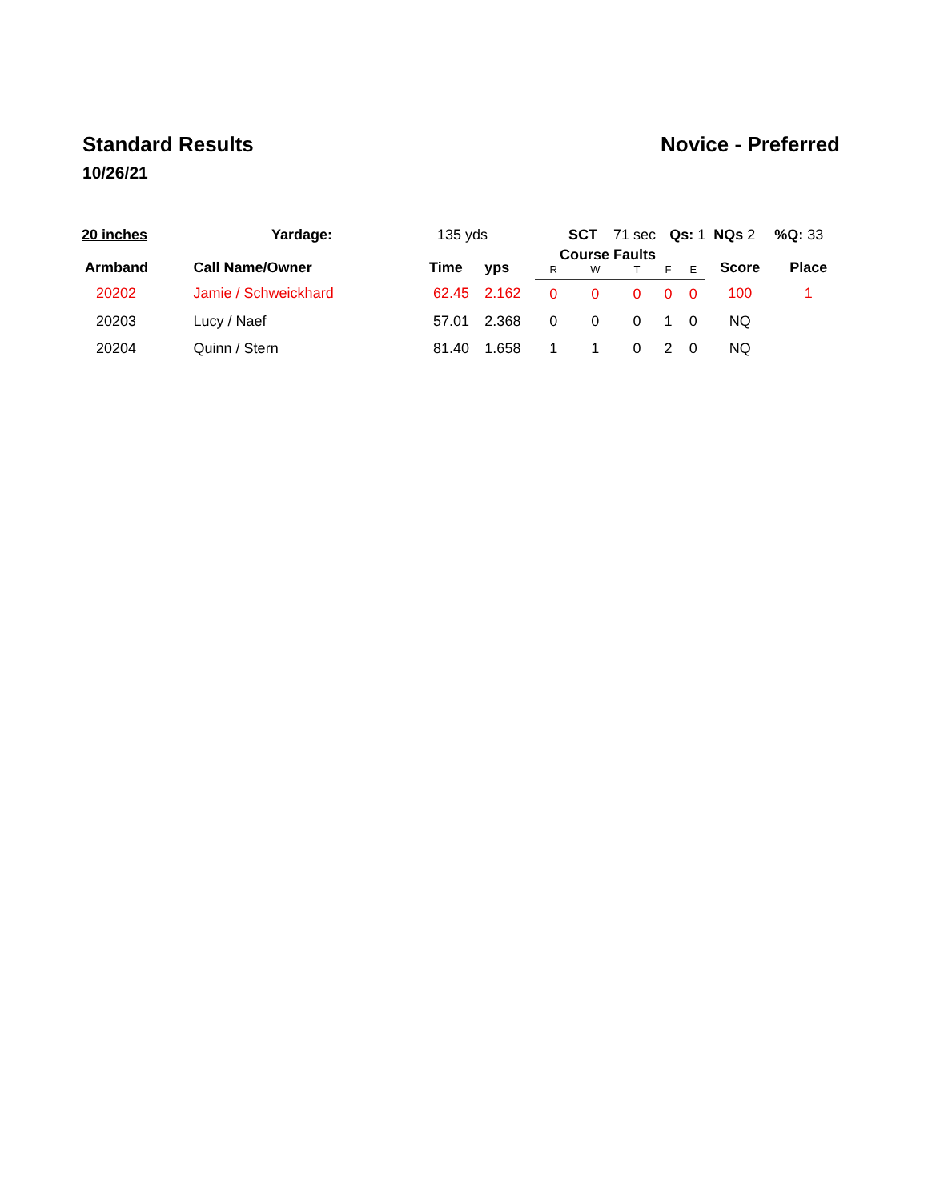Standard Results
10/26/21
Novice - Preferred
| 20 inches Yardage: | | 135 yds | | SCT 71 sec | | | Qs: 1 | | NQs 2 | %Q: 33 |
| Armband | Call Name/Owner | Time | yps | Course Faults | | | | | Score | Place |
| | | | | R | W | T | F | E | | |
| 20202 | Jamie / Schweickhard | 62.45 | 2.162 | 0 | 0 | 0 | 0 | 0 | 100 | 1 |
| 20203 | Lucy / Naef | 57.01 | 2.368 | 0 | 0 | 0 | 1 | 0 | NQ | |
| 20204 | Quinn / Stern | 81.40 | 1.658 | 1 | 1 | 0 | 2 | 0 | NQ | |